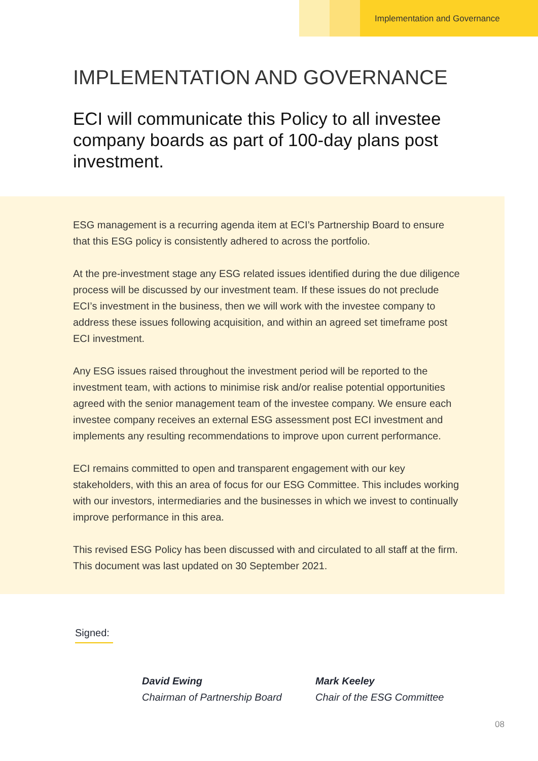Implementation and Governance
IMPLEMENTATION AND GOVERNANCE
ECI will communicate this Policy to all investee company boards as part of 100-day plans post investment.
ESG management is a recurring agenda item at ECI’s Partnership Board to ensure that this ESG policy is consistently adhered to across the portfolio.
At the pre-investment stage any ESG related issues identified during the due diligence process will be discussed by our investment team. If these issues do not preclude ECI’s investment in the business, then we will work with the investee company to address these issues following acquisition, and within an agreed set timeframe post ECI investment.
Any ESG issues raised throughout the investment period will be reported to the investment team, with actions to minimise risk and/or realise potential opportunities agreed with the senior management team of the investee company. We ensure each investee company receives an external ESG assessment post ECI investment and implements any resulting recommendations to improve upon current performance.
ECI remains committed to open and transparent engagement with our key stakeholders, with this an area of focus for our ESG Committee. This includes working with our investors, intermediaries and the businesses in which we invest to continually improve performance in this area.
This revised ESG Policy has been discussed with and circulated to all staff at the firm. This document was last updated on 30 September 2021.
Signed:
David Ewing
Chairman of Partnership Board
Mark Keeley
Chair of the ESG Committee
08